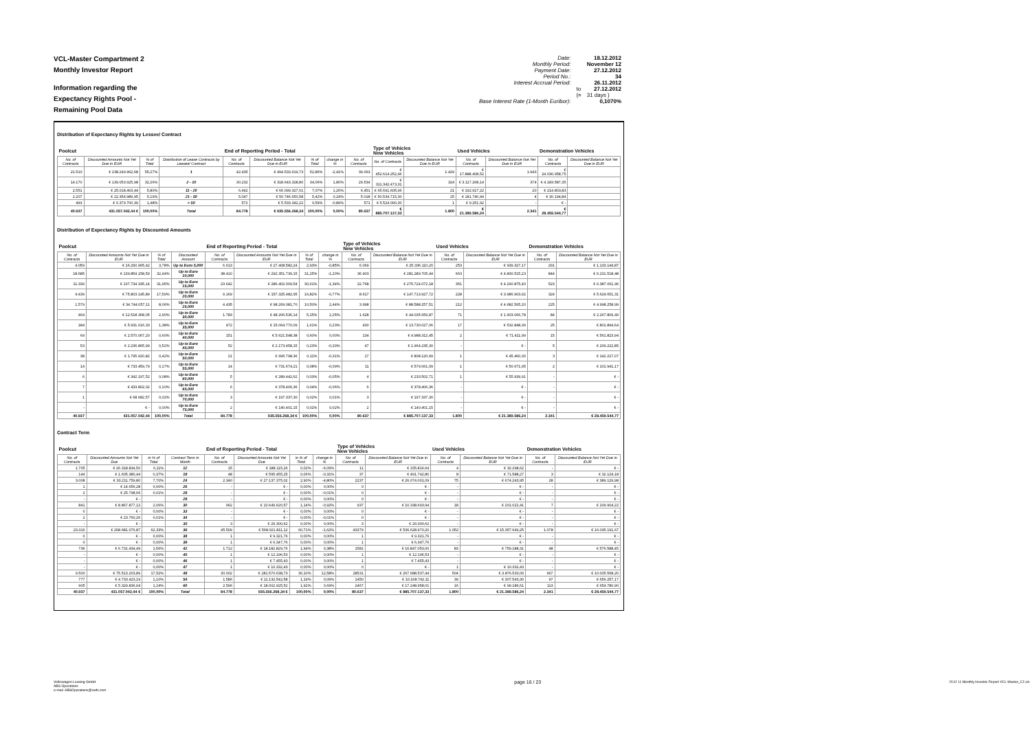VCL-Master Compartment 2
Monthly Investor Report
Information regarding the
Expectancy Rights Pool -
Remaining Pool Data
| Date: | | 18.12.2012 |
| Monthly Period: | | November 12 |
| Payment Date: | | 27.12.2012 |
| Period No.: | | 34 |
| Interest Accrual Period: | | 26.11.2012 |
| | to | 27.12.2012 |
| | (= | 31 days ) |
| Base Interest Rate (1-Month Euribor): | | 0,1070% |
Distribution of Expectancy Rights by Lessee/ Contract
| Poolcut | | | | End of Reporting Period - Total | | | | | Type of Vehicles New Vehicles | | Used Vehicles | | Demonstration Vehicles | |
| --- | --- | --- | --- | --- | --- | --- | --- | --- | --- | --- | --- | --- | --- | --- |
| No. of Contracts | Discounted Amounts Not Yet Due in EUR | % of Total | Distribution of Lease Contracts by Lessee/ Contract | No. of Contracts | Discounted Balance Not Yet Due in EUR | % of Total | change in % | No. of Contracts | No. of Contracts | Discounted Balance Not Yet Due in EUR | No. of Contracts | Discounted Balance Not Yet Due in EUR | No. of Contracts | Discounted Balance Not Yet Due in EUR |
| 21.510 | € 238.249.962,68 | 55,27% | 1 | 42.435 | € 494.533.619,73 | 52,86% | -2,41% | 39.063 | € 452.614.252,46 | 1.429 | € 17.888.408,52 | 1.943 | € 24.030.958,75 | |
| 14.170 | € 139.053.925,98 | 32,26% | 2 - 10 | 30.232 | € 318.643.328,80 | 34,06% | 1,80% | 29.534 | € 311.342.473,31 | 324 | € 3.117.268,14 | 374 | € 4.183.587,35 | |
| 2.551 | € 25.018.463,44 | 5,80% | 11 - 20 | 6.492 | € 66.099.327,01 | 7,07% | 1,26% | 6.451 | € 65.691.605,96 | 21 | € 192.917,22 | 20 | € 214.803,83 | |
| 2.207 | € 22.354.989,95 | 5,19% | 21 - 50 | 5.047 | € 50.746.650,58 | 5,42% | 0,24% | 5.018 | € 50.534.715,30 | 25 | € 181.740,44 | 4 | € 30.194,84 | |
| 499 | € 6.379.700,39 | 1,48% | > 50 | 572 | € 5.533.342,22 | 0,59% | -0,89% | 571 | € 5.524.090,30 | 1 | € 9.251,92 | - | € - | |
| 40.937 | 431.057.042,44 € | 100,00% | Total | 84.778 | € 935.556.268,34 | 100,00% | 0,00% | 80.637 | € 885.707.137,33 | 1.800 | € 21.389.586,24 | 2.341 | € 28.459.544,77 | |
Distribution of Expectancy Rights by Discounted Amounts
| Poolcut | | | | End of Reporting Period - Total | | | | Type of Vehicles New Vehicles | | Used Vehicles | | Demonstration Vehicles | |
| --- | --- | --- | --- | --- | --- | --- | --- | --- | --- | --- | --- | --- | --- |
| No. of Contracts | Discounted Amounts Not Yet Due in EUR | % of Total | Discounted Amount | No. of Contracts | Discounted Amounts Not Yet Due in EUR | % of Total | change in % | No. of Contracts | Discounted Balance Not Yet Due in EUR | No. of Contracts | Discounted Balance Not Yet Due in EUR | No. of Contracts | Discounted Balance Not Yet Due in EUR |
| 4.059 | € 16.290.965,42 | 3,78% | Up to Euro 5,000 | 6.613 | € 27.408.582,24 | 2,93% | -0,85% | 6.069 | € 25.336.110,20 | 253 | € 939.327,17 | 291 | € 1.133.144,87 |
| 18.685 | € 139.854.158,59 | 32,44% | Up to Euro 10,000 | 38.410 | € 292.351.739,15 | 31,25% | -1,20% | 36.903 | € 281.289.705,44 | 663 | € 4.830.515,23 | 844 | € 6.231.518,48 |
| 11.339 | € 137.734.335,14 | 31,95% | Up to Euro 15,000 | 23.642 | € 286.402.009,54 | 30,61% | -1,34% | 22.768 | € 275.724.072,18 | 351 | € 4.290.875,40 | 523 | € 6.387.061,96 |
| 4.439 | € 75.803.145,89 | 17,59% | Up to Euro 20,000 | 9.169 | € 157.325.482,95 | 16,82% | -0,77% | 8.617 | € 147.713.927,72 | 228 | € 3.986.903,92 | 324 | € 5.624.651,31 |
| 1.579 | € 34.744.057,11 | 8,06% | Up to Euro 25,000 | 4.435 | € 98.269.081,70 | 10,50% | 2,44% | 3.998 | € 88.588.257,51 | 212 | € 4.682.565,20 | 225 | € 4.998.258,99 |
| 464 | € 12.518.368,05 | 2,90% | Up to Euro 30,000 | 1.783 | € 48.206.536,14 | 5,15% | 2,25% | 1.628 | € 44.035.659,87 | 71 | € 1.903.066,78 | 84 | € 2.267.809,49 |
| 184 | € 5.931.016,33 | 1,38% | Up to Euro 35,000 | 472 | € 15.064.770,09 | 1,61% | 0,23% | 430 | € 13.730.027,06 | 17 | € 532.848,39 | 25 | € 801.894,64 |
| 69 | € 2.570.067,20 | 0,60% | Up to Euro 40,000 | 151 | € 5.621.548,38 | 0,60% | 0,00% | 134 | € 4.988.312,45 | 2 | € 71.411,99 | 15 | € 561.823,94 |
| 53 | € 2.236.865,99 | 0,52% | Up to Euro 45,000 | 52 | € 2.173.458,15 | 0,23% | -0,29% | 47 | € 1.964.235,30 | - | € - | 5 | € 209.222,85 |
| 38 | € 1.795.920,82 | 0,42% | Up to Euro 50,000 | 21 | € 995.798,36 | 0,11% | -0,31% | 17 | € 808.120,99 | 1 | € 45.460,30 | 3 | € 142.217,07 |
| 14 | € 733.459,79 | 0,17% | Up to Euro 55,000 | 14 | € 731.674,21 | 0,08% | -0,09% | 11 | € 579.061,09 | 1 | € 50.671,95 | 2 | € 101.941,17 |
| 6 | € 342.197,52 | 0,08% | Up to Euro 60,000 | 5 | € 289.442,62 | 0,03% | -0,05% | 4 | € 233.502,71 | 1 | € 55.939,91 | - | € - |
| 7 | € 433.802,02 | 0,10% | Up to Euro 65,000 | 6 | € 378.406,36 | 0,04% | -0,06% | 6 | € 378.406,36 | - | € - | - | € - |
| 1 | € 68.682,57 | 0,02% | Up to Euro 70,000 | 3 | € 197.337,30 | 0,02% | 0,01% | 3 | € 197.337,30 | - | € - | - | € - |
| - | € - | 0,00% | Up to Euro 75,000 | 2 | € 140.401,15 | 0,02% | 0,02% | 2 | € 140.401,15 | - | € - | - | € - |
| 40.937 | 431.057.042,44 | 100,00% | Total | 84.778 | 935.556.268,34 € | 100,00% | 0,00% | 80.637 | € 885.707.137,33 | 1.800 | € 21.389.586,24 | 2.341 | € 28.459.544,77 |
Contract Term
| Poolcut | | | | End of Reporting Period - Total | | | | Type of Vehicles New Vehicles | | Used Vehicles | | Demonstration Vehicles | |
| --- | --- | --- | --- | --- | --- | --- | --- | --- | --- | --- | --- | --- | --- |
| No. of Contracts | Discounted Amounts Not Yet Due | in % of Total | Contract Term in Month | No. of Contracts | Discounted Amounts Not Yet Due | in % of Total | change in % | No. of Contracts | Discounted Balance Not Yet Due in EUR | No. of Contracts | Discounted Balance Not Yet Due in EUR | No. of Contracts | Discounted Balance Not Yet Due in EUR |
| 1.705 | € 26.318.834,50 | 6,11% | 12 | 15 | € 188.115,26 | 0,02% | -6,09% | 11 | € 155.816,64 | 4 | € 32.298,62 | - | € - |
| 144 | € 1.605.380,44 | 0,37% | 18 | 48 | € 595.455,25 | 0,06% | -0,31% | 37 | € 491.742,80 | 8 | € 71.588,27 | 3 | € 32.124,18 |
| 3.008 | € 33.211.759,80 | 7,70% | 24 | 2.340 | € 27.137.375,02 | 2,90% | -4,80% | 2237 | € 26.074.001,09 | 75 | € 674.243,95 | 28 | € 389.129,98 |
| 1 | € 14.656,28 | 0,00% | 26 | - | € - | 0,00% | 0,00% | 0 | € - | - | € - | - | € - |
| 2 | € 25.798,66 | 0,01% | 28 | - | € - | 0,00% | -0,01% | 0 | € - | - | € - | - | € - |
| - | € - | | 29 | - | € - | 0,00% | 0,00% | 0 | € - | - | € - | - | € - |
| 841 | € 8.867.877,12 | 2,06% | 30 | 962 | € 10.649.620,57 | 1,14% | -0,92% | 937 | € 10.338.693,94 | 18 | € 201.022,41 | 7 | € 109.904,22 |
| 0 | € - | 0,00% | 33 | - | € - | 0,00% | 0,00% | 0 | € - | - | € - | - | € - |
| 2 | € 23.760,26 | 0,01% | 34 | - | € - | 0,00% | -0,01% | 0 | € - | - | € - | - | € - |
| - | € - | | 35 | 3 | € 29.300,62 | 0,00% | 0,00% | 3 | € 29.300,62 | - | € - | - | € - |
| 23.316 | € 268.681.076,87 | 62,33% | 36 | 45.509 | € 568.021.811,12 | 60,71% | -1,62% | 43379 | € 536.628.970,20 | 1.052 | € 15.357.649,25 | 1.078 | € 16.035.191,67 |
| 0 | € - | 0,00% | 38 | 1 | € 9.321,76 | 0,00% | 0,00% | 1 | € 9.321,76 | - | € - | - | € - |
| 0 | € - | 0,00% | 39 | 1 | € 6.347,76 | 0,00% | 0,00% | 1 | € 6.347,76 | - | € - | - | € - |
| 736 | € 6.731.434,49 | 1,56% | 42 | 1.712 | € 18.182.829,76 | 1,94% | 0,38% | 1581 | € 16.847.053,00 | 83 | € 759.188,31 | 48 | € 576.588,45 |
| - | € - | 0,00% | 45 | 1 | € 12.196,53 | 0,00% | 0,00% | 1 | € 12.196,53 | - | € - | - | € - |
| - | € - | 0,00% | 46 | 1 | € 7.455,43 | 0,00% | 0,00% | 1 | € 7.455,43 | - | € - | - | € - |
| - | € - | 0,00% | 47 | 1 | € 10.332,43 | 0,00% | 0,00% | 0 | € - | 1 | € 10.332,43 | - | € - |
| 9.500 | € 75.513.203,89 | 17,52% | 48 | 30.002 | € 281.570.638,73 | 30,10% | 12,58% | 28531 | € 267.688.537,44 | 504 | € 3.876.533,09 | 967 | € 10.005.568,20 |
| 777 | € 4.733.423,19 | 1,10% | 54 | 1.586 | € 11.132.542,58 | 1,19% | 0,09% | 1450 | € 10.168.742,11 | 39 | € 307.543,30 | 97 | € 656.257,17 |
| 905 | € 5.329.836,94 | 1,24% | 60 | 2.596 | € 18.002.925,52 | 1,92% | 0,69% | 2467 | € 17.248.958,01 | 16 | € 99.186,61 | 113 | € 654.780,90 |
| 40.937 | 431.057.042,44 € | 100,00% | Total | 84.778 | 935.556.268,34 € | 100,00% | 0,00% | 80.637 | € 885.707.137,33 | 1.800 | € 21.389.586,24 | 2.341 | € 28.459.544,77 |
Volkswagen Leasing GmbH
ABS Operations
e-mail: ABSOperations@vwfs.com
page 16 / 23
2012 11 Monthly Investor Report VCL-Master_C2.xls